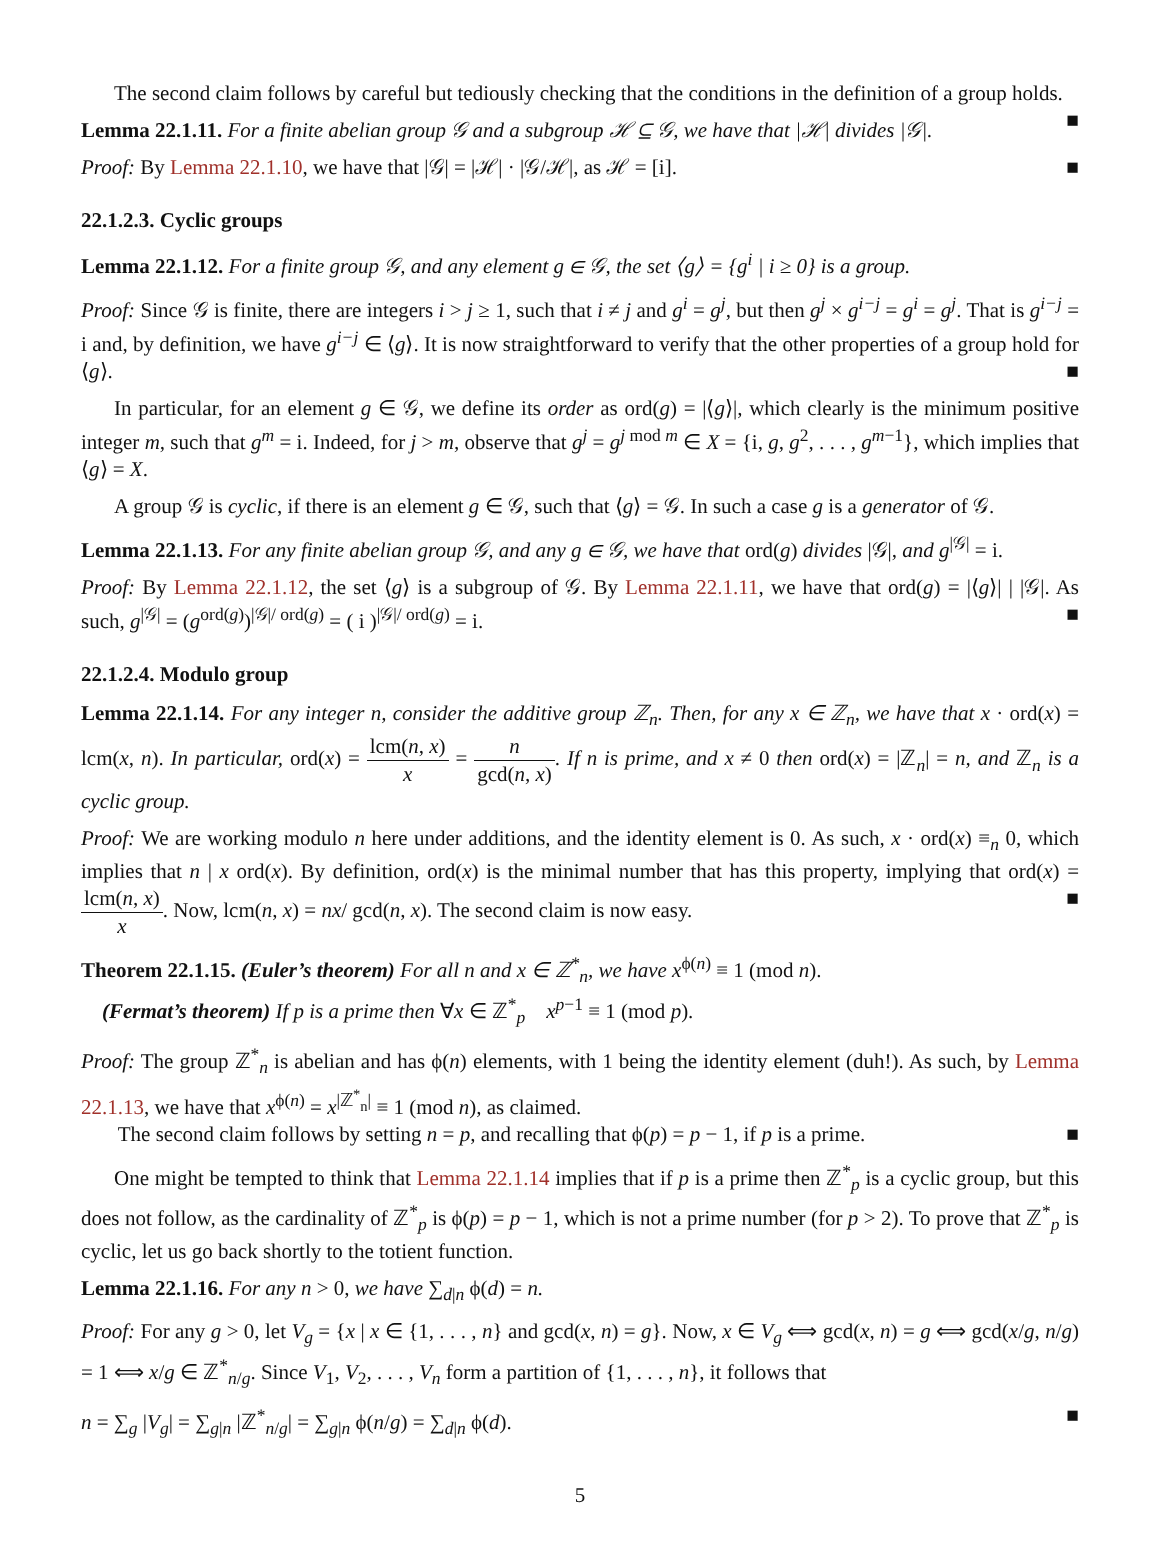The second claim follows by careful but tediously checking that the conditions in the definition of a group holds. ■
Lemma 22.1.11. For a finite abelian group 𝒢 and a subgroup ℋ ⊆ 𝒢, we have that |ℋ| divides |𝒢|.
Proof: By Lemma 22.1.10, we have that |𝒢| = |ℋ| · |𝒢/ℋ|, as ℋ = [i]. ■
22.1.2.3. Cyclic groups
Lemma 22.1.12. For a finite group 𝒢, and any element g ∈ 𝒢, the set ⟨g⟩ = {g<sup>i</sup> | i ≥ 0} is a group.
Proof: Since 𝒢 is finite, there are integers i > j ≥ 1, such that i ≠ j and g<sup>i</sup> = g<sup>j</sup>, but then g<sup>j</sup> × g<sup>i−j</sup> = g<sup>i</sup> = g<sup>j</sup>. That is g<sup>i−j</sup> = i and, by definition, we have g<sup>i−j</sup> ∈ ⟨g⟩. It is now straightforward to verify that the other properties of a group hold for ⟨g⟩. ■
In particular, for an element g ∈ 𝒢, we define its order as ord(g) = |⟨g⟩|, which clearly is the minimum positive integer m, such that g<sup>m</sup> = i. Indeed, for j > m, observe that g<sup>j</sup> = g<sup>j mod m</sup> ∈ X = {i, g, g<sup>2</sup>, . . . , g<sup>m−1</sup>}, which implies that ⟨g⟩ = X.
A group 𝒢 is cyclic, if there is an element g ∈ 𝒢, such that ⟨g⟩ = 𝒢. In such a case g is a generator of 𝒢.
Lemma 22.1.13. For any finite abelian group 𝒢, and any g ∈ 𝒢, we have that ord(g) divides |𝒢|, and g<sup>|𝒢|</sup> = i.
Proof: By Lemma 22.1.12, the set ⟨g⟩ is a subgroup of 𝒢. By Lemma 22.1.11, we have that ord(g) = |⟨g⟩| | |𝒢|. As such, g<sup>|𝒢|</sup> = (g<sup>ord(g)</sup>)<sup>|𝒢|/ ord(g)</sup> = ( i )<sup>|𝒢|/ ord(g)</sup> = i. ■
22.1.2.4. Modulo group
Lemma 22.1.14. For any integer n, consider the additive group ℤ<sub>n</sub>. Then, for any x ∈ ℤ<sub>n</sub>, we have that x · ord(x) = lcm(x, n). In particular, ord(x) = lcm(n, x) x = n gcd(n, x). If n is prime, and x ≠ 0 then ord(x) = |ℤ<sub>n</sub>| = n, and ℤ<sub>n</sub> is a cyclic group.
Proof: We are working modulo n here under additions, and the identity element is 0. As such, x · ord(x) ≡<sub>n</sub> 0, which implies that n | x ord(x). By definition, ord(x) is the minimal number that has this property, implying that ord(x) = lcm(n, x) x. Now, lcm(n, x) = nx/ gcd(n, x). The second claim is now easy. ■
Theorem 22.1.15. (Euler’s theorem) For all n and x ∈ ℤ<sup>*</sup><sub>n</sub>, we have x<sup>ϕ(n)</sup> ≡ 1 (mod n).
(Fermat’s theorem) If p is a prime then ∀x ∈ ℤ<sup>*</sup><sub>p</sub> x<sup>p−1</sup> ≡ 1 (mod p).
Proof: The group ℤ<sup>*</sup><sub>n</sub> is abelian and has ϕ(n) elements, with 1 being the identity element (duh!). As such, by Lemma 22.1.13, we have that x<sup>ϕ(n)</sup> = x<sup>|ℤ<sup>*</sup><sub>n</sub>|</sup> ≡ 1 (mod n), as claimed.
The second claim follows by setting n = p, and recalling that ϕ(p) = p − 1, if p is a prime. ■
One might be tempted to think that Lemma 22.1.14 implies that if p is a prime then ℤ<sup>*</sup><sub>p</sub> is a cyclic group, but this does not follow, as the cardinality of ℤ<sup>*</sup><sub>p</sub> is ϕ(p) = p − 1, which is not a prime number (for p > 2). To prove that ℤ<sup>*</sup><sub>p</sub> is cyclic, let us go back shortly to the totient function.
Lemma 22.1.16. For any n > 0, we have ∑<sub>d|n</sub> ϕ(d) = n.
Proof: For any g > 0, let V<sub>g</sub> = {x | x ∈ {1, . . . , n} and gcd(x, n) = g}. Now, x ∈ V<sub>g</sub> ⟺ gcd(x, n) = g ⟺ gcd(x/g, n/g) = 1 ⟺ x/g ∈ ℤ<sup>*</sup><sub>n/g</sub>. Since V<sub>1</sub>, V<sub>2</sub>, . . . , V<sub>n</sub> form a partition of {1, . . . , n}, it follows that
n = ∑<sub>g</sub> |V<sub>g</sub>| = ∑<sub>g|n</sub> |ℤ<sup>*</sup><sub>n/g</sub>| = ∑<sub>g|n</sub> ϕ(n/g) = ∑<sub>d|n</sub> ϕ(d). ■
5